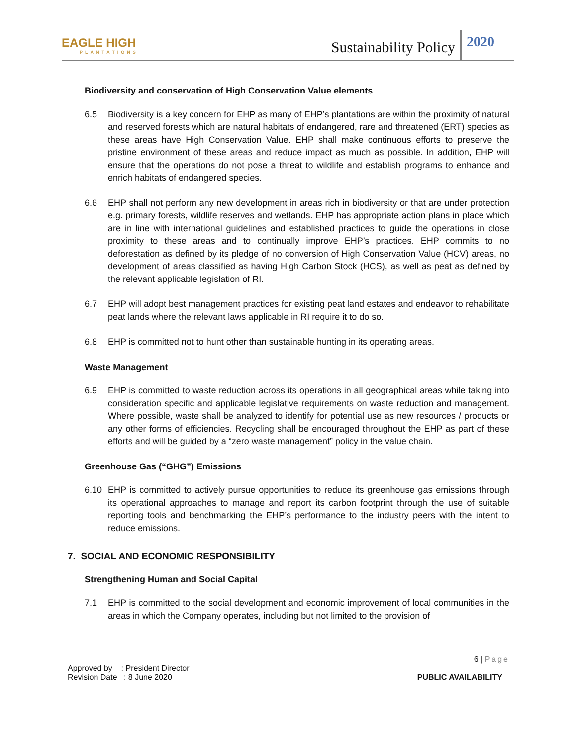EAGLE HIGH
PLANTATIONS
Sustainability Policy 2020
Biodiversity and conservation of High Conservation Value elements
6.5 Biodiversity is a key concern for EHP as many of EHP’s plantations are within the proximity of natural and reserved forests which are natural habitats of endangered, rare and threatened (ERT) species as these areas have High Conservation Value. EHP shall make continuous efforts to preserve the pristine environment of these areas and reduce impact as much as possible. In addition, EHP will ensure that the operations do not pose a threat to wildlife and establish programs to enhance and enrich habitats of endangered species.
6.6 EHP shall not perform any new development in areas rich in biodiversity or that are under protection e.g. primary forests, wildlife reserves and wetlands. EHP has appropriate action plans in place which are in line with international guidelines and established practices to guide the operations in close proximity to these areas and to continually improve EHP’s practices. EHP commits to no deforestation as defined by its pledge of no conversion of High Conservation Value (HCV) areas, no development of areas classified as having High Carbon Stock (HCS), as well as peat as defined by the relevant applicable legislation of RI.
6.7 EHP will adopt best management practices for existing peat land estates and endeavor to rehabilitate peat lands where the relevant laws applicable in RI require it to do so.
6.8 EHP is committed not to hunt other than sustainable hunting in its operating areas.
Waste Management
6.9 EHP is committed to waste reduction across its operations in all geographical areas while taking into consideration specific and applicable legislative requirements on waste reduction and management. Where possible, waste shall be analyzed to identify for potential use as new resources / products or any other forms of efficiencies. Recycling shall be encouraged throughout the EHP as part of these efforts and will be guided by a “zero waste management” policy in the value chain.
Greenhouse Gas (“GHG”) Emissions
6.10 EHP is committed to actively pursue opportunities to reduce its greenhouse gas emissions through its operational approaches to manage and report its carbon footprint through the use of suitable reporting tools and benchmarking the EHP’s performance to the industry peers with the intent to reduce emissions.
7. SOCIAL AND ECONOMIC RESPONSIBILITY
Strengthening Human and Social Capital
7.1 EHP is committed to the social development and economic improvement of local communities in the areas in which the Company operates, including but not limited to the provision of
6 | Page
Approved by : President Director
Revision Date : 8 June 2020 PUBLIC AVAILABILITY